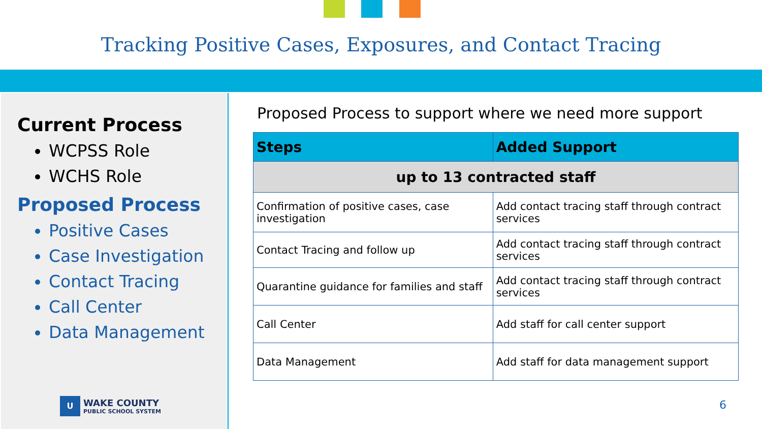Tracking Positive Cases, Exposures, and Contact Tracing
Current Process
WCPSS Role
WCHS Role
Proposed Process
Positive Cases
Case Investigation
Contact Tracing
Call Center
Data Management
U
WAKE COUNTY
PUBLIC SCHOOL SYSTEM
Proposed Process to support where we need more support
| Steps | Added Support |
| --- | --- |
| up to 13 contracted staff | |
| Confirmation of positive cases, case investigation | Add contact tracing staff through contract services |
| Contact Tracing and follow up | Add contact tracing staff through contract services |
| Quarantine guidance for families and staff | Add contact tracing staff through contract services |
| Call Center | Add staff for call center support |
| Data Management | Add staff for data management support |
6